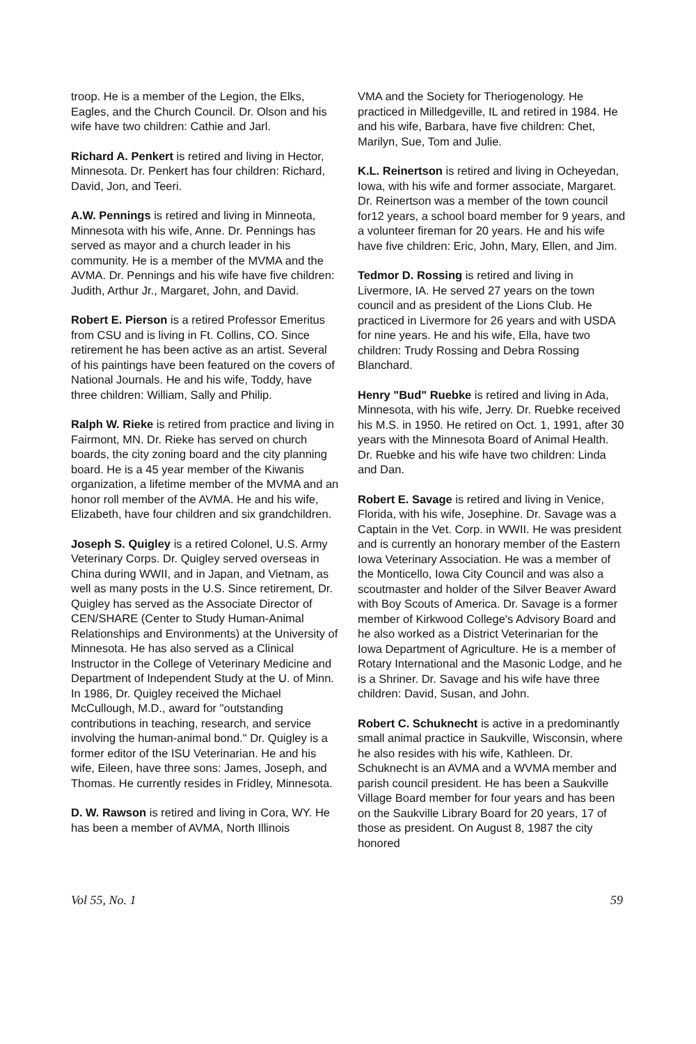troop. He is a member of the Legion, the Elks, Eagles, and the Church Council. Dr. Olson and his wife have two children: Cathie and Jarl.
Richard A. Penkert is retired and living in Hector, Minnesota. Dr. Penkert has four children: Richard, David, Jon, and Teeri.
A.W. Pennings is retired and living in Minneota, Minnesota with his wife, Anne. Dr. Pennings has served as mayor and a church leader in his community. He is a member of the MVMA and the AVMA. Dr. Pennings and his wife have five children: Judith, Arthur Jr., Margaret, John, and David.
Robert E. Pierson is a retired Professor Emeritus from CSU and is living in Ft. Collins, CO. Since retirement he has been active as an artist. Several of his paintings have been featured on the covers of National Journals. He and his wife, Toddy, have three children: William, Sally and Philip.
Ralph W. Rieke is retired from practice and living in Fairmont, MN. Dr. Rieke has served on church boards, the city zoning board and the city planning board. He is a 45 year member of the Kiwanis organization, a lifetime member of the MVMA and an honor roll member of the AVMA. He and his wife, Elizabeth, have four children and six grandchildren.
Joseph S. Quigley is a retired Colonel, U.S. Army Veterinary Corps. Dr. Quigley served overseas in China during WWII, and in Japan, and Vietnam, as well as many posts in the U.S. Since retirement, Dr. Quigley has served as the Associate Director of CEN/SHARE (Center to Study Human-Animal Relationships and Environments) at the University of Minnesota. He has also served as a Clinical Instructor in the College of Veterinary Medicine and Department of Independent Study at the U. of Minn. In 1986, Dr. Quigley received the Michael McCullough, M.D., award for "outstanding contributions in teaching, research, and service involving the human-animal bond." Dr. Quigley is a former editor of the ISU Veterinarian. He and his wife, Eileen, have three sons: James, Joseph, and Thomas. He currently resides in Fridley, Minnesota.
D. W. Rawson is retired and living in Cora, WY. He has been a member of AVMA, North Illinois
VMA and the Society for Theriogenology. He practiced in Milledgeville, IL and retired in 1984. He and his wife, Barbara, have five children: Chet, Marilyn, Sue, Tom and Julie.
K.L. Reinertson is retired and living in Ocheyedan, Iowa, with his wife and former associate, Margaret. Dr. Reinertson was a member of the town council for12 years, a school board member for 9 years, and a volunteer fireman for 20 years. He and his wife have five children: Eric, John, Mary, Ellen, and Jim.
Tedmor D. Rossing is retired and living in Livermore, IA. He served 27 years on the town council and as president of the Lions Club. He practiced in Livermore for 26 years and with USDA for nine years. He and his wife, Ella, have two children: Trudy Rossing and Debra Rossing Blanchard.
Henry "Bud" Ruebke is retired and living in Ada, Minnesota, with his wife, Jerry. Dr. Ruebke received his M.S. in 1950. He retired on Oct. 1, 1991, after 30 years with the Minnesota Board of Animal Health. Dr. Ruebke and his wife have two children: Linda and Dan.
Robert E. Savage is retired and living in Venice, Florida, with his wife, Josephine. Dr. Savage was a Captain in the Vet. Corp. in WWII. He was president and is currently an honorary member of the Eastern Iowa Veterinary Association. He was a member of the Monticello, Iowa City Council and was also a scoutmaster and holder of the Silver Beaver Award with Boy Scouts of America. Dr. Savage is a former member of Kirkwood College's Advisory Board and he also worked as a District Veterinarian for the Iowa Department of Agriculture. He is a member of Rotary International and the Masonic Lodge, and he is a Shriner. Dr. Savage and his wife have three children: David, Susan, and John.
Robert C. Schuknecht is active in a predominantly small animal practice in Saukville, Wisconsin, where he also resides with his wife, Kathleen. Dr. Schuknecht is an AVMA and a WVMA member and parish council president. He has been a Saukville Village Board member for four years and has been on the Saukville Library Board for 20 years, 17 of those as president. On August 8, 1987 the city honored
Vol 55, No. 1 59